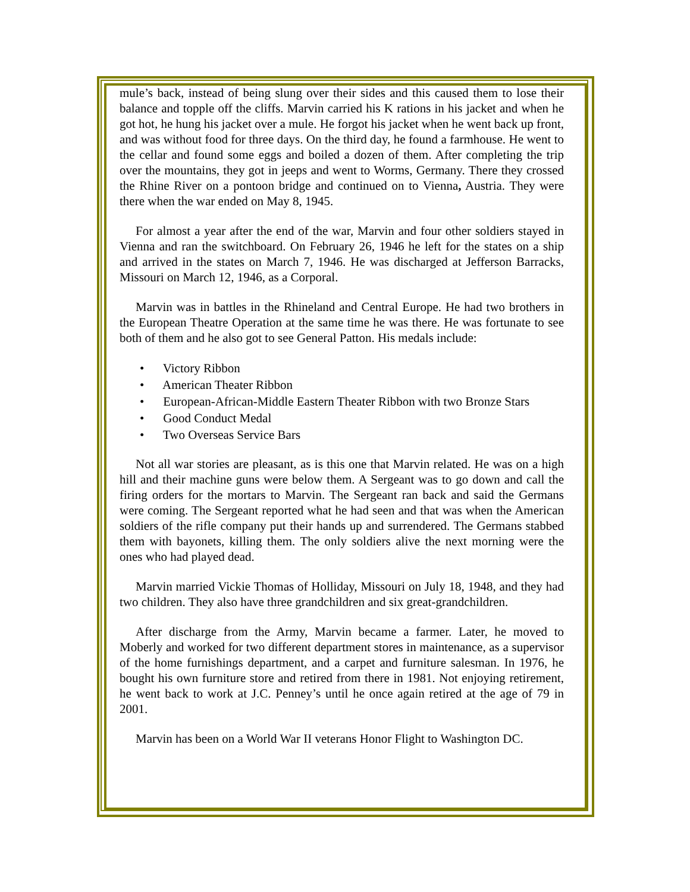mule’s back, instead of being slung over their sides and this caused them to lose their balance and topple off the cliffs. Marvin carried his K rations in his jacket and when he got hot, he hung his jacket over a mule. He forgot his jacket when he went back up front, and was without food for three days. On the third day, he found a farmhouse. He went to the cellar and found some eggs and boiled a dozen of them. After completing the trip over the mountains, they got in jeeps and went to Worms, Germany. There they crossed the Rhine River on a pontoon bridge and continued on to Vienna, Austria. They were there when the war ended on May 8, 1945.
For almost a year after the end of the war, Marvin and four other soldiers stayed in Vienna and ran the switchboard. On February 26, 1946 he left for the states on a ship and arrived in the states on March 7, 1946. He was discharged at Jefferson Barracks, Missouri on March 12, 1946, as a Corporal.
Marvin was in battles in the Rhineland and Central Europe. He had two brothers in the European Theatre Operation at the same time he was there. He was fortunate to see both of them and he also got to see General Patton. His medals include:
• Victory Ribbon
• American Theater Ribbon
• European-African-Middle Eastern Theater Ribbon with two Bronze Stars
• Good Conduct Medal
• Two Overseas Service Bars
Not all war stories are pleasant, as is this one that Marvin related. He was on a high hill and their machine guns were below them. A Sergeant was to go down and call the firing orders for the mortars to Marvin. The Sergeant ran back and said the Germans were coming. The Sergeant reported what he had seen and that was when the American soldiers of the rifle company put their hands up and surrendered. The Germans stabbed them with bayonets, killing them. The only soldiers alive the next morning were the ones who had played dead.
Marvin married Vickie Thomas of Holliday, Missouri on July 18, 1948, and they had two children. They also have three grandchildren and six great-grandchildren.
After discharge from the Army, Marvin became a farmer. Later, he moved to Moberly and worked for two different department stores in maintenance, as a supervisor of the home furnishings department, and a carpet and furniture salesman. In 1976, he bought his own furniture store and retired from there in 1981. Not enjoying retirement, he went back to work at J.C. Penney’s until he once again retired at the age of 79 in 2001.
Marvin has been on a World War II veterans Honor Flight to Washington DC.